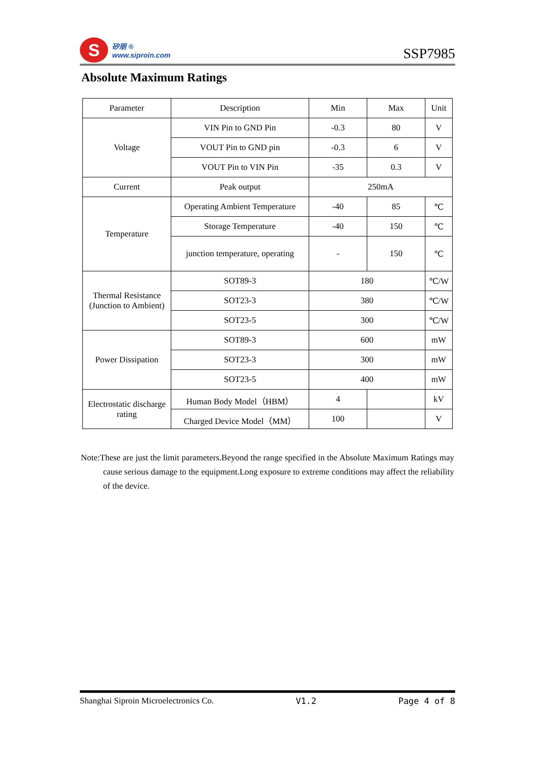S
矽朋 ®
www.siproin.com
SSP7985
Absolute Maximum Ratings
| Parameter | Description | Min | Max | Unit |
| --- | --- | --- | --- | --- |
| Voltage | VIN Pin to GND Pin | -0.3 | 80 | V |
| | VOUT Pin to GND pin | -0.3 | 6 | V |
| | VOUT Pin to VIN Pin | -35 | 0.3 | V |
| Current | Peak output | 250mA | | |
| Temperature | Operating Ambient Temperature | -40 | 85 | ℃ |
| | Storage Temperature | -40 | 150 | ℃ |
| | junction temperature, operating | - | 150 | ℃ |
| Thermal Resistance (Junction to Ambient) | SOT89-3 | 180 | | ℃/W |
| | SOT23-3 | 380 | | ℃/W |
| | SOT23-5 | 300 | | ℃/W |
| Power Dissipation | SOT89-3 | 600 | | mW |
| | SOT23-3 | 300 | | mW |
| | SOT23-5 | 400 | | mW |
| Electrostatic discharge rating | Human Body Model（HBM） | 4 | | kV |
| | Charged Device Model（MM） | 100 | | V |
Note:These are just the limit parameters.Beyond the range specified in the Absolute Maximum Ratings may cause serious damage to the equipment.Long exposure to extreme conditions may affect the reliability of the device.
Shanghai Siproin Microelectronics Co. V1.2 Page 4 of 8